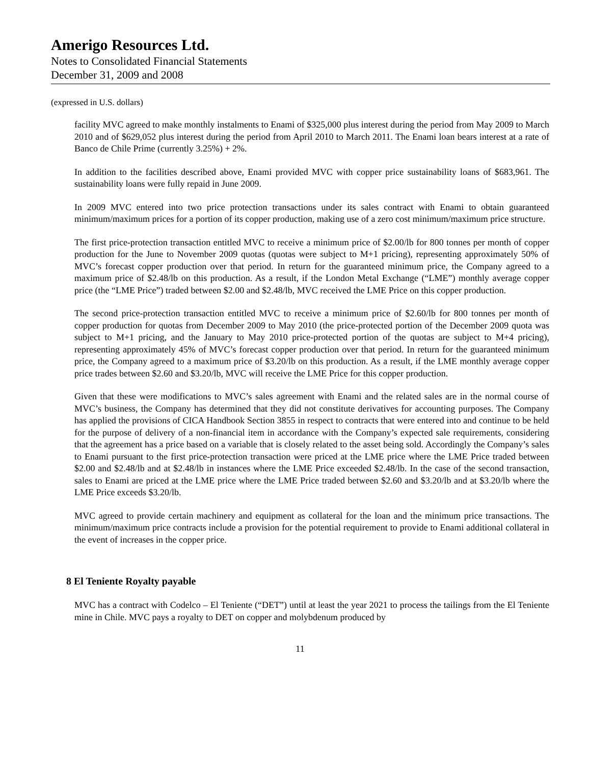Amerigo Resources Ltd.
Notes to Consolidated Financial Statements
December 31, 2009 and 2008
(expressed in U.S. dollars)
facility MVC agreed to make monthly instalments to Enami of $325,000 plus interest during the period from May 2009 to March 2010 and of $629,052 plus interest during the period from April 2010 to March 2011. The Enami loan bears interest at a rate of Banco de Chile Prime (currently 3.25%) + 2%.
In addition to the facilities described above, Enami provided MVC with copper price sustainability loans of $683,961. The sustainability loans were fully repaid in June 2009.
In 2009 MVC entered into two price protection transactions under its sales contract with Enami to obtain guaranteed minimum/maximum prices for a portion of its copper production, making use of a zero cost minimum/maximum price structure.
The first price-protection transaction entitled MVC to receive a minimum price of $2.00/lb for 800 tonnes per month of copper production for the June to November 2009 quotas (quotas were subject to M+1 pricing), representing approximately 50% of MVC’s forecast copper production over that period. In return for the guaranteed minimum price, the Company agreed to a maximum price of $2.48/lb on this production. As a result, if the London Metal Exchange (“LME”) monthly average copper price (the “LME Price”) traded between $2.00 and $2.48/lb, MVC received the LME Price on this copper production.
The second price-protection transaction entitled MVC to receive a minimum price of $2.60/lb for 800 tonnes per month of copper production for quotas from December 2009 to May 2010 (the price-protected portion of the December 2009 quota was subject to M+1 pricing, and the January to May 2010 price-protected portion of the quotas are subject to M+4 pricing), representing approximately 45% of MVC’s forecast copper production over that period. In return for the guaranteed minimum price, the Company agreed to a maximum price of $3.20/lb on this production. As a result, if the LME monthly average copper price trades between $2.60 and $3.20/lb, MVC will receive the LME Price for this copper production.
Given that these were modifications to MVC’s sales agreement with Enami and the related sales are in the normal course of MVC’s business, the Company has determined that they did not constitute derivatives for accounting purposes. The Company has applied the provisions of CICA Handbook Section 3855 in respect to contracts that were entered into and continue to be held for the purpose of delivery of a non-financial item in accordance with the Company’s expected sale requirements, considering that the agreement has a price based on a variable that is closely related to the asset being sold. Accordingly the Company’s sales to Enami pursuant to the first price-protection transaction were priced at the LME price where the LME Price traded between $2.00 and $2.48/lb and at $2.48/lb in instances where the LME Price exceeded $2.48/lb. In the case of the second transaction, sales to Enami are priced at the LME price where the LME Price traded between $2.60 and $3.20/lb and at $3.20/lb where the LME Price exceeds $3.20/lb.
MVC agreed to provide certain machinery and equipment as collateral for the loan and the minimum price transactions. The minimum/maximum price contracts include a provision for the potential requirement to provide to Enami additional collateral in the event of increases in the copper price.
8 El Teniente Royalty payable
MVC has a contract with Codelco – El Teniente (“DET”) until at least the year 2021 to process the tailings from the El Teniente mine in Chile. MVC pays a royalty to DET on copper and molybdenum produced by
11